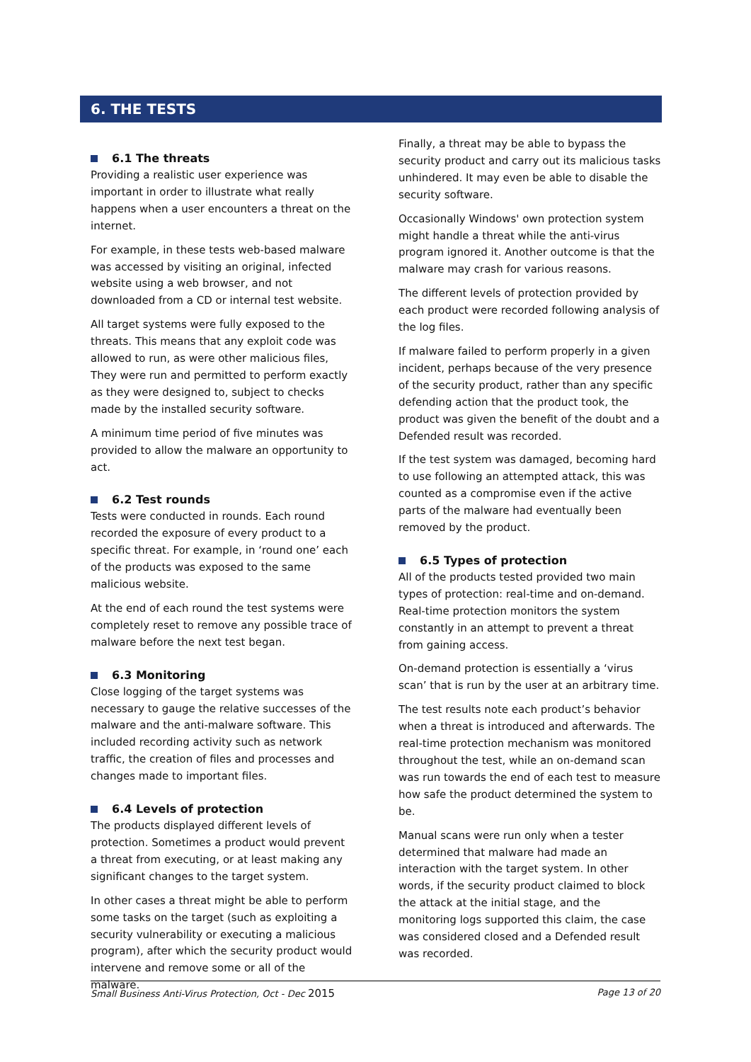6. THE TESTS
6.1 The threats
Providing a realistic user experience was important in order to illustrate what really happens when a user encounters a threat on the internet.
For example, in these tests web-based malware was accessed by visiting an original, infected website using a web browser, and not downloaded from a CD or internal test website.
All target systems were fully exposed to the threats. This means that any exploit code was allowed to run, as were other malicious files, They were run and permitted to perform exactly as they were designed to, subject to checks made by the installed security software.
A minimum time period of five minutes was provided to allow the malware an opportunity to act.
6.2 Test rounds
Tests were conducted in rounds. Each round recorded the exposure of every product to a specific threat. For example, in ‘round one’ each of the products was exposed to the same malicious website.
At the end of each round the test systems were completely reset to remove any possible trace of malware before the next test began.
6.3 Monitoring
Close logging of the target systems was necessary to gauge the relative successes of the malware and the anti-malware software. This included recording activity such as network traffic, the creation of files and processes and changes made to important files.
6.4 Levels of protection
The products displayed different levels of protection. Sometimes a product would prevent a threat from executing, or at least making any significant changes to the target system.
In other cases a threat might be able to perform some tasks on the target (such as exploiting a security vulnerability or executing a malicious program), after which the security product would intervene and remove some or all of the malware.
Finally, a threat may be able to bypass the security product and carry out its malicious tasks unhindered. It may even be able to disable the security software.
Occasionally Windows' own protection system might handle a threat while the anti-virus program ignored it. Another outcome is that the malware may crash for various reasons.
The different levels of protection provided by each product were recorded following analysis of the log files.
If malware failed to perform properly in a given incident, perhaps because of the very presence of the security product, rather than any specific defending action that the product took, the product was given the benefit of the doubt and a Defended result was recorded.
If the test system was damaged, becoming hard to use following an attempted attack, this was counted as a compromise even if the active parts of the malware had eventually been removed by the product.
6.5 Types of protection
All of the products tested provided two main types of protection: real-time and on-demand. Real-time protection monitors the system constantly in an attempt to prevent a threat from gaining access.
On-demand protection is essentially a ‘virus scan’ that is run by the user at an arbitrary time.
The test results note each product’s behavior when a threat is introduced and afterwards. The real-time protection mechanism was monitored throughout the test, while an on-demand scan was run towards the end of each test to measure how safe the product determined the system to be.
Manual scans were run only when a tester determined that malware had made an interaction with the target system. In other words, if the security product claimed to block the attack at the initial stage, and the monitoring logs supported this claim, the case was considered closed and a Defended result was recorded.
Small Business Anti-Virus Protection, Oct - Dec 2015 Page 13 of 20